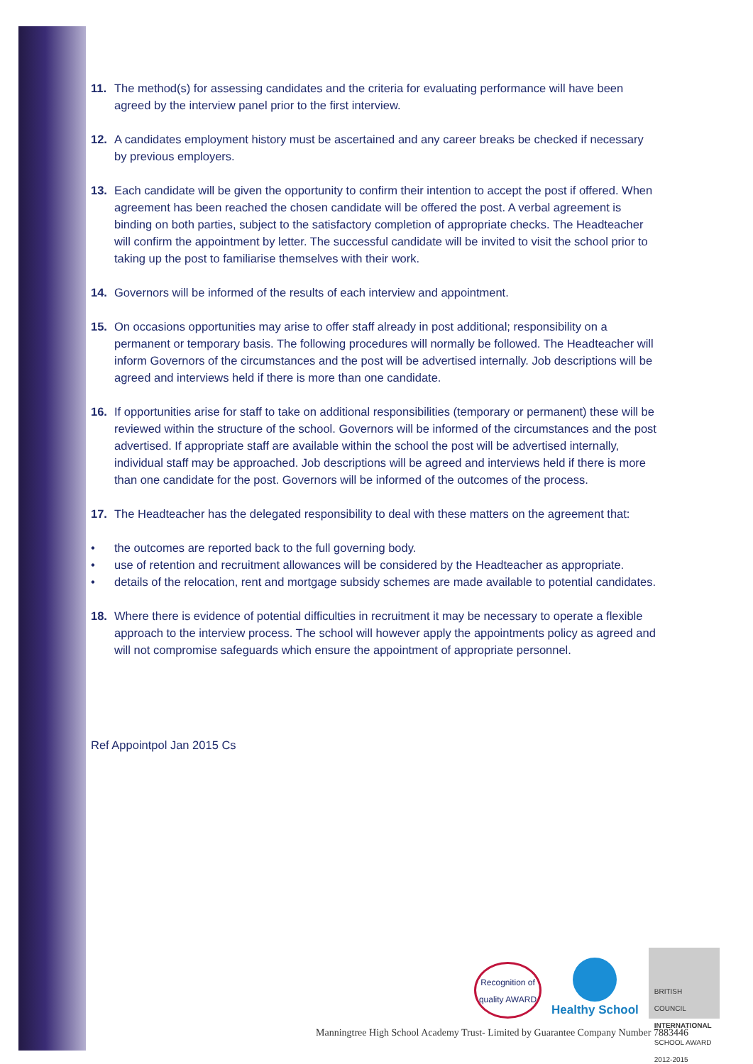11. The method(s) for assessing candidates and the criteria for evaluating performance will have been agreed by the interview panel prior to the first interview.
12. A candidates employment history must be ascertained and any career breaks be checked if necessary by previous employers.
13. Each candidate will be given the opportunity to confirm their intention to accept the post if offered. When agreement has been reached the chosen candidate will be offered the post. A verbal agreement is binding on both parties, subject to the satisfactory completion of appropriate checks. The Headteacher will confirm the appointment by letter. The successful candidate will be invited to visit the school prior to taking up the post to familiarise themselves with their work.
14. Governors will be informed of the results of each interview and appointment.
15. On occasions opportunities may arise to offer staff already in post additional; responsibility on a permanent or temporary basis. The following procedures will normally be followed. The Headteacher will inform Governors of the circumstances and the post will be advertised internally. Job descriptions will be agreed and interviews held if there is more than one candidate.
16. If opportunities arise for staff to take on additional responsibilities (temporary or permanent) these will be reviewed within the structure of the school. Governors will be informed of the circumstances and the post advertised. If appropriate staff are available within the school the post will be advertised internally, individual staff may be approached. Job descriptions will be agreed and interviews held if there is more than one candidate for the post. Governors will be informed of the outcomes of the process.
17. The Headteacher has the delegated responsibility to deal with these matters on the agreement that:
• the outcomes are reported back to the full governing body.
• use of retention and recruitment allowances will be considered by the Headteacher as appropriate.
• details of the relocation, rent and mortgage subsidy schemes are made available to potential candidates.
18. Where there is evidence of potential difficulties in recruitment it may be necessary to operate a flexible approach to the interview process. The school will however apply the appointments policy as agreed and will not compromise safeguards which ensure the appointment of appropriate personnel.
Ref Appointpol Jan 2015 Cs
Recognition of quality AWARD
Healthy School
BRITISH COUNCIL
INTERNATIONAL
SCHOOL AWARD
2012-2015
Manningtree High School Academy Trust- Limited by Guarantee Company Number 7883446